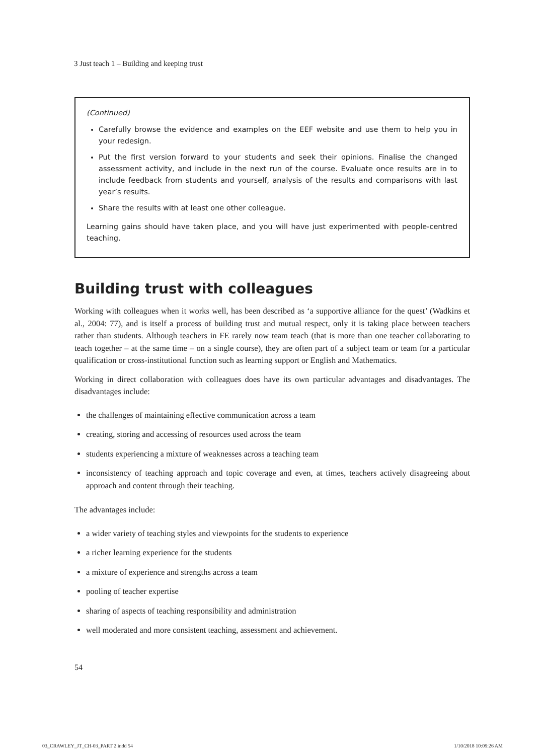3 Just teach 1 – Building and keeping trust
(Continued)
Carefully browse the evidence and examples on the EEF website and use them to help you in your redesign.
Put the first version forward to your students and seek their opinions. Finalise the changed assessment activity, and include in the next run of the course. Evaluate once results are in to include feedback from students and yourself, analysis of the results and comparisons with last year’s results.
Share the results with at least one other colleague.
Learning gains should have taken place, and you will have just experimented with people-centred teaching.
Building trust with colleagues
Working with colleagues when it works well, has been described as ‘a supportive alliance for the quest’ (Wadkins et al., 2004: 77), and is itself a process of building trust and mutual respect, only it is taking place between teachers rather than students. Although teachers in FE rarely now team teach (that is more than one teacher collaborating to teach together – at the same time – on a single course), they are often part of a subject team or team for a particular qualification or cross-institutional function such as learning support or English and Mathematics.
Working in direct collaboration with colleagues does have its own particular advantages and disadvantages. The disadvantages include:
the challenges of maintaining effective communication across a team
creating, storing and accessing of resources used across the team
students experiencing a mixture of weaknesses across a teaching team
inconsistency of teaching approach and topic coverage and even, at times, teachers actively disagreeing about approach and content through their teaching.
The advantages include:
a wider variety of teaching styles and viewpoints for the students to experience
a richer learning experience for the students
a mixture of experience and strengths across a team
pooling of teacher expertise
sharing of aspects of teaching responsibility and administration
well moderated and more consistent teaching, assessment and achievement.
54
03_CRAWLEY_JT_CH-03_PART 2.indd 54 1/10/2018 10:09:26 AM